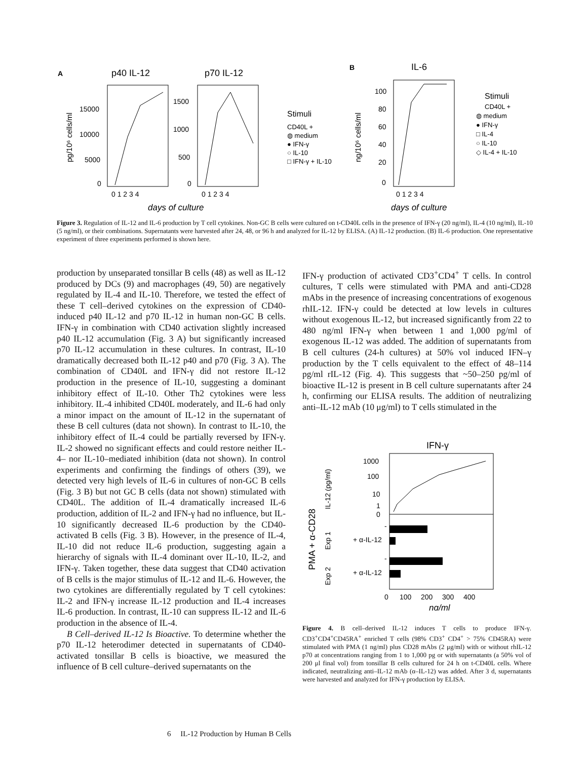A
p40 IL-12
p70 IL-12
pg/10⁶ cells/ml
15000
10000
5000
0
1500
1000
500
0
0 1 2 3 4
0 1 2 3 4
days of culture
Stimuli
CD40L +
◍ medium
● IFN-γ
○ IL-10
□ IFN-γ + IL-10
B
IL-6
ng/10⁶ cells/ml
100
80
60
40
20
0
0 1 2 3 4
days of culture
Stimuli
CD40L +
◍ medium
● IFN-γ
□ IL-4
○ IL-10
◇ IL-4 + IL-10
Figure 3. Regulation of IL-12 and IL-6 production by T cell cytokines. Non-GC B cells were cultured on t-CD40L cells in the presence of IFN-γ (20 ng/ml), IL-4 (10 ng/ml), IL-10 (5 ng/ml), or their combinations. Supernatants were harvested after 24, 48, or 96 h and analyzed for IL-12 by ELISA. (A) IL-12 production. (B) IL-6 production. One representative experiment of three experiments performed is shown here.
production by unseparated tonsillar B cells (48) as well as IL-12 produced by DCs (9) and macrophages (49, 50) are negatively regulated by IL-4 and IL-10. Therefore, we tested the effect of these T cell–derived cytokines on the expression of CD40-induced p40 IL-12 and p70 IL-12 in human non-GC B cells. IFN-γ in combination with CD40 activation slightly increased p40 IL-12 accumulation (Fig. 3 A) but significantly increased p70 IL-12 accumulation in these cultures. In contrast, IL-10 dramatically decreased both IL-12 p40 and p70 (Fig. 3 A). The combination of CD40L and IFN-γ did not restore IL-12 production in the presence of IL-10, suggesting a dominant inhibitory effect of IL-10. Other Th2 cytokines were less inhibitory. IL-4 inhibited CD40L moderately, and IL-6 had only a minor impact on the amount of IL-12 in the supernatant of these B cell cultures (data not shown). In contrast to IL-10, the inhibitory effect of IL-4 could be partially reversed by IFN-γ. IL-2 showed no significant effects and could restore neither IL-4– nor IL-10–mediated inhibition (data not shown). In control experiments and confirming the findings of others (39), we detected very high levels of IL-6 in cultures of non-GC B cells (Fig. 3 B) but not GC B cells (data not shown) stimulated with CD40L. The addition of IL-4 dramatically increased IL-6 production, addition of IL-2 and IFN-γ had no influence, but IL-10 significantly decreased IL-6 production by the CD40-activated B cells (Fig. 3 B). However, in the presence of IL-4, IL-10 did not reduce IL-6 production, suggesting again a hierarchy of signals with IL-4 dominant over IL-10, IL-2, and IFN-γ. Taken together, these data suggest that CD40 activation of B cells is the major stimulus of IL-12 and IL-6. However, the two cytokines are differentially regulated by T cell cytokines: IL-2 and IFN-γ increase IL-12 production and IL-4 increases IL-6 production. In contrast, IL-10 can suppress IL-12 and IL-6 production in the absence of IL-4.
B Cell–derived IL-12 Is Bioactive. To determine whether the p70 IL-12 heterodimer detected in supernatants of CD40-activated tonsillar B cells is bioactive, we measured the influence of B cell culture–derived supernatants on the
IFN-γ production of activated CD3<sup>+</sup>CD4<sup>+</sup> T cells. In control cultures, T cells were stimulated with PMA and anti-CD28 mAbs in the presence of increasing concentrations of exogenous rhIL-12. IFN-γ could be detected at low levels in cultures without exogenous IL-12, but increased significantly from 22 to 480 ng/ml IFN-γ when between 1 and 1,000 pg/ml of exogenous IL-12 was added. The addition of supernatants from B cell cultures (24-h cultures) at 50% vol induced IFN–γ production by the T cells equivalent to the effect of 48–114 pg/ml rIL-12 (Fig. 4). This suggests that ~50–250 pg/ml of bioactive IL-12 is present in B cell culture supernatants after 24 h, confirming our ELISA results. The addition of neutralizing anti–IL-12 mAb (10 μg/ml) to T cells stimulated in the
IFN-γ
PMA + α-CD28
IL-12 (pg/ml)
Exp 1
Exp 2
1000
100
10
1
0
-
+ α-IL-12
-
+ α-IL-12
0
100
200
300
400
ng/ml
Figure 4. B cell–derived IL-12 induces T cells to produce IFN-γ. CD3<sup>+</sup>CD4<sup>+</sup>CD45RA<sup>+</sup> enriched T cells (98% CD3<sup>+</sup> CD4<sup>+</sup> > 75% CD45RA) were stimulated with PMA (1 ng/ml) plus CD28 mAbs (2 μg/ml) with or without rhIL-12 p70 at concentrations ranging from 1 to 1,000 pg or with supernatants (a 50% vol of 200 μl final vol) from tonsillar B cells cultured for 24 h on t-CD40L cells. Where indicated, neutralizing anti–IL-12 mAb (α–IL-12) was added. After 3 d, supernatants were harvested and analyzed for IFN-γ production by ELISA.
6 IL-12 Production by Human B Cells